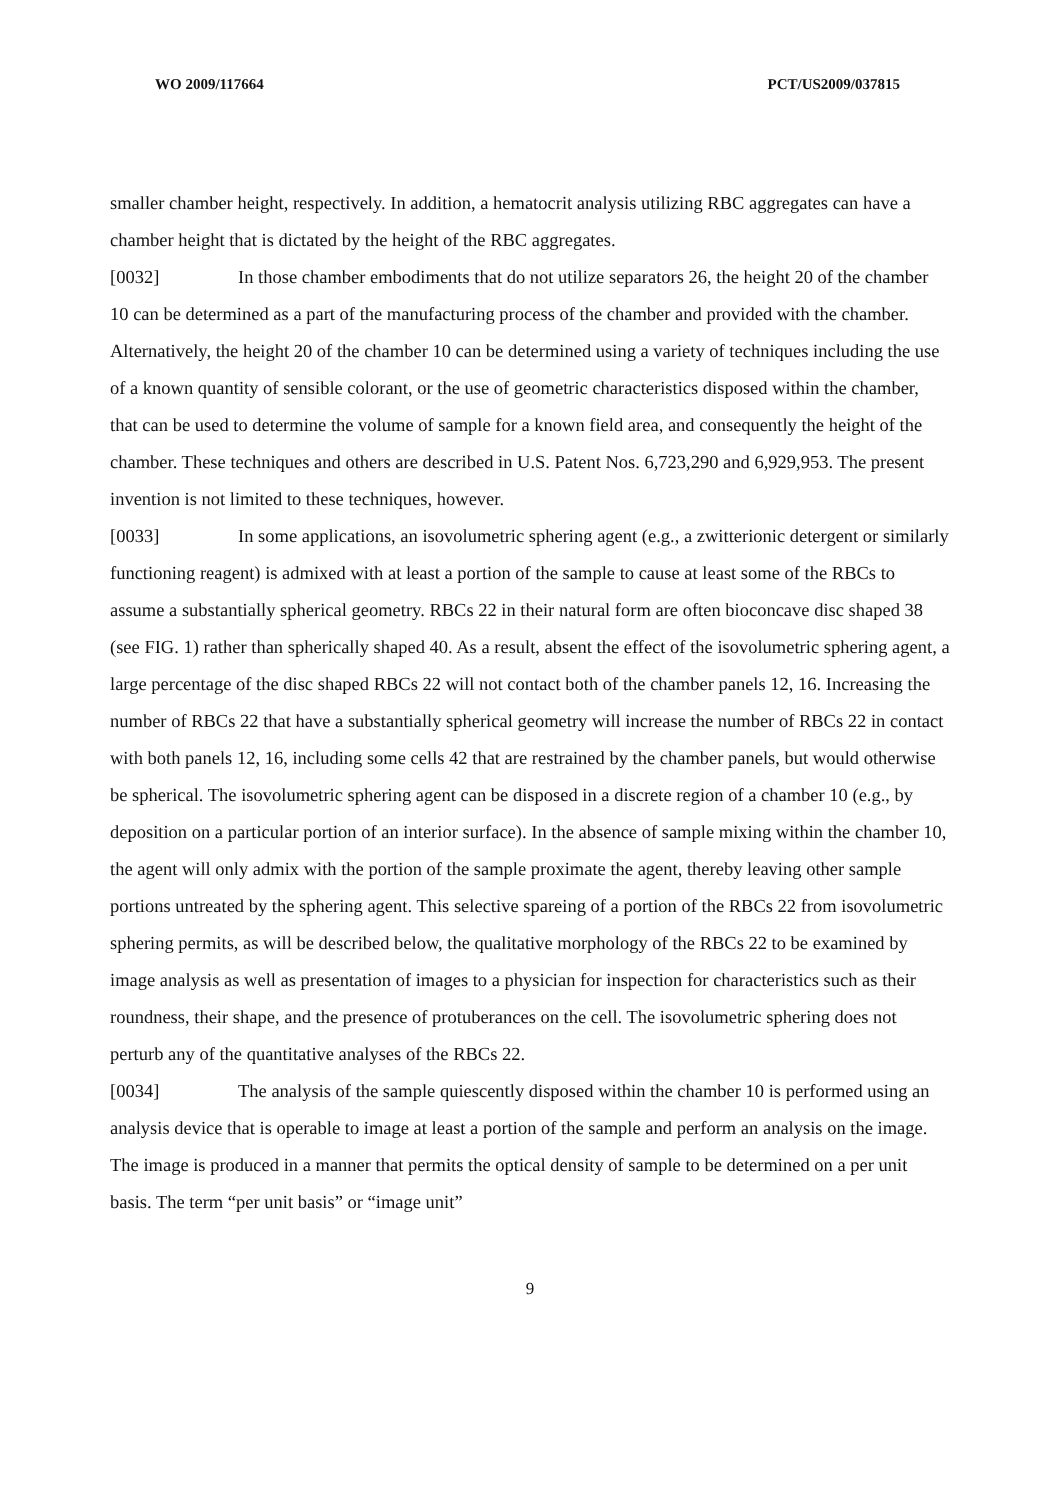WO 2009/117664 PCT/US2009/037815
smaller chamber height, respectively. In addition, a hematocrit analysis utilizing RBC aggregates can have a chamber height that is dictated by the height of the RBC aggregates.
[0032] In those chamber embodiments that do not utilize separators 26, the height 20 of the chamber 10 can be determined as a part of the manufacturing process of the chamber and provided with the chamber. Alternatively, the height 20 of the chamber 10 can be determined using a variety of techniques including the use of a known quantity of sensible colorant, or the use of geometric characteristics disposed within the chamber, that can be used to determine the volume of sample for a known field area, and consequently the height of the chamber. These techniques and others are described in U.S. Patent Nos. 6,723,290 and 6,929,953. The present invention is not limited to these techniques, however.
[0033] In some applications, an isovolumetric sphering agent (e.g., a zwitterionic detergent or similarly functioning reagent) is admixed with at least a portion of the sample to cause at least some of the RBCs to assume a substantially spherical geometry. RBCs 22 in their natural form are often bioconcave disc shaped 38 (see FIG. 1) rather than spherically shaped 40. As a result, absent the effect of the isovolumetric sphering agent, a large percentage of the disc shaped RBCs 22 will not contact both of the chamber panels 12, 16. Increasing the number of RBCs 22 that have a substantially spherical geometry will increase the number of RBCs 22 in contact with both panels 12, 16, including some cells 42 that are restrained by the chamber panels, but would otherwise be spherical. The isovolumetric sphering agent can be disposed in a discrete region of a chamber 10 (e.g., by deposition on a particular portion of an interior surface). In the absence of sample mixing within the chamber 10, the agent will only admix with the portion of the sample proximate the agent, thereby leaving other sample portions untreated by the sphering agent. This selective spareing of a portion of the RBCs 22 from isovolumetric sphering permits, as will be described below, the qualitative morphology of the RBCs 22 to be examined by image analysis as well as presentation of images to a physician for inspection for characteristics such as their roundness, their shape, and the presence of protuberances on the cell. The isovolumetric sphering does not perturb any of the quantitative analyses of the RBCs 22.
[0034] The analysis of the sample quiescently disposed within the chamber 10 is performed using an analysis device that is operable to image at least a portion of the sample and perform an analysis on the image. The image is produced in a manner that permits the optical density of sample to be determined on a per unit basis. The term “per unit basis” or “image unit”
9